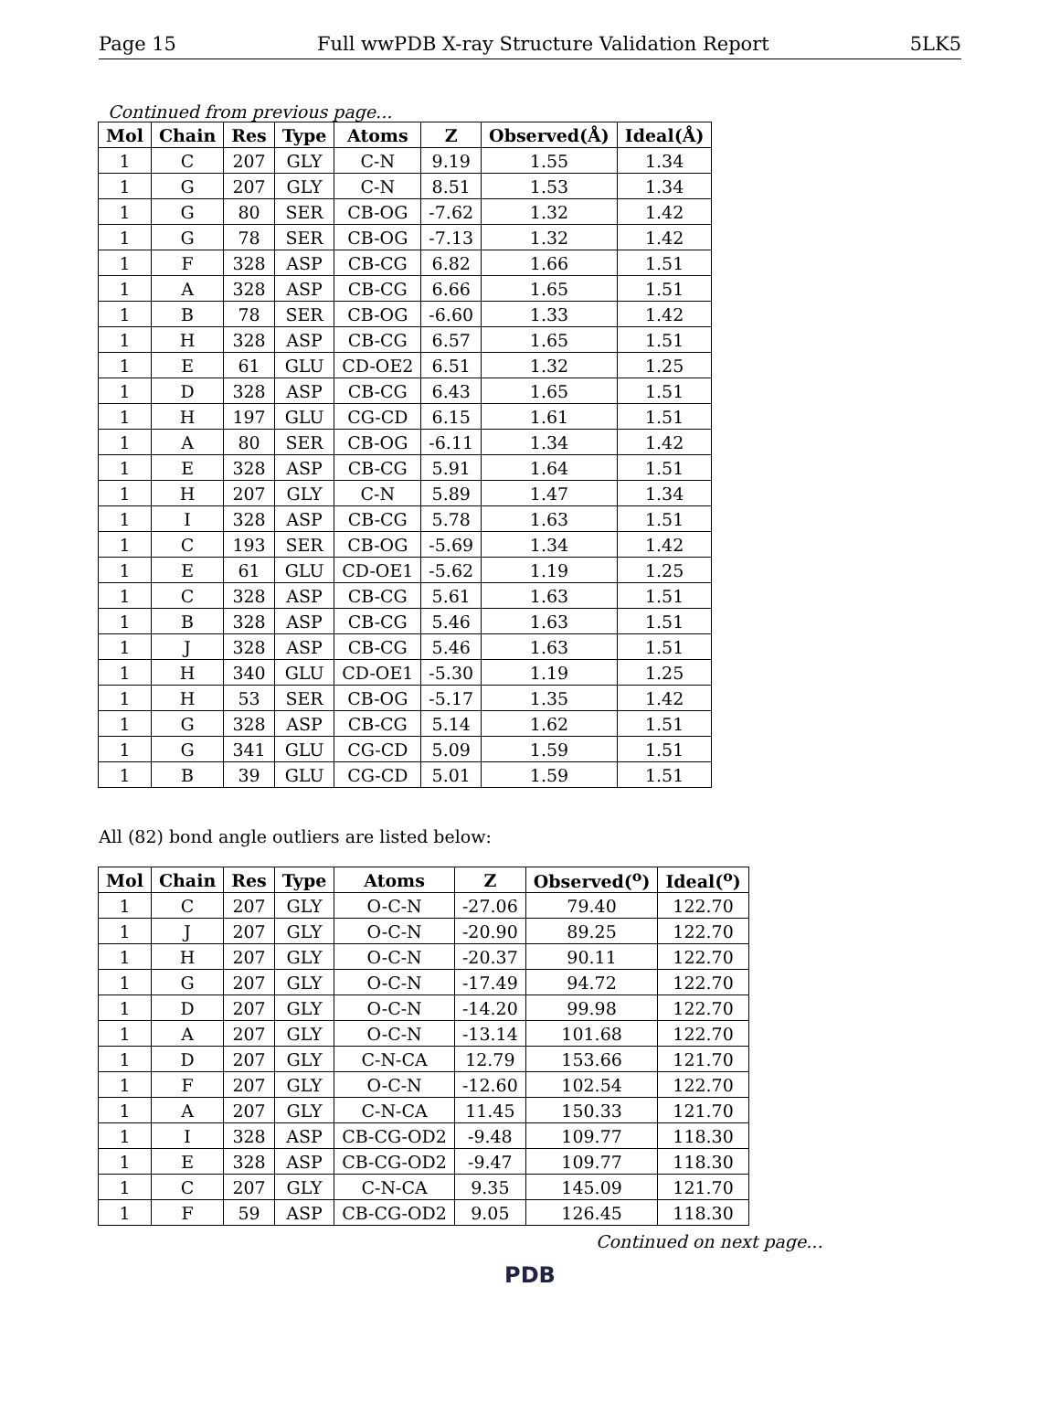Page 15 Full wwPDB X-ray Structure Validation Report 5LK5
Continued from previous page...
| Mol | Chain | Res | Type | Atoms | Z | Observed(Å) | Ideal(Å) |
| --- | --- | --- | --- | --- | --- | --- | --- |
| 1 | C | 207 | GLY | C-N | 9.19 | 1.55 | 1.34 |
| 1 | G | 207 | GLY | C-N | 8.51 | 1.53 | 1.34 |
| 1 | G | 80 | SER | CB-OG | -7.62 | 1.32 | 1.42 |
| 1 | G | 78 | SER | CB-OG | -7.13 | 1.32 | 1.42 |
| 1 | F | 328 | ASP | CB-CG | 6.82 | 1.66 | 1.51 |
| 1 | A | 328 | ASP | CB-CG | 6.66 | 1.65 | 1.51 |
| 1 | B | 78 | SER | CB-OG | -6.60 | 1.33 | 1.42 |
| 1 | H | 328 | ASP | CB-CG | 6.57 | 1.65 | 1.51 |
| 1 | E | 61 | GLU | CD-OE2 | 6.51 | 1.32 | 1.25 |
| 1 | D | 328 | ASP | CB-CG | 6.43 | 1.65 | 1.51 |
| 1 | H | 197 | GLU | CG-CD | 6.15 | 1.61 | 1.51 |
| 1 | A | 80 | SER | CB-OG | -6.11 | 1.34 | 1.42 |
| 1 | E | 328 | ASP | CB-CG | 5.91 | 1.64 | 1.51 |
| 1 | H | 207 | GLY | C-N | 5.89 | 1.47 | 1.34 |
| 1 | I | 328 | ASP | CB-CG | 5.78 | 1.63 | 1.51 |
| 1 | C | 193 | SER | CB-OG | -5.69 | 1.34 | 1.42 |
| 1 | E | 61 | GLU | CD-OE1 | -5.62 | 1.19 | 1.25 |
| 1 | C | 328 | ASP | CB-CG | 5.61 | 1.63 | 1.51 |
| 1 | B | 328 | ASP | CB-CG | 5.46 | 1.63 | 1.51 |
| 1 | J | 328 | ASP | CB-CG | 5.46 | 1.63 | 1.51 |
| 1 | H | 340 | GLU | CD-OE1 | -5.30 | 1.19 | 1.25 |
| 1 | H | 53 | SER | CB-OG | -5.17 | 1.35 | 1.42 |
| 1 | G | 328 | ASP | CB-CG | 5.14 | 1.62 | 1.51 |
| 1 | G | 341 | GLU | CG-CD | 5.09 | 1.59 | 1.51 |
| 1 | B | 39 | GLU | CG-CD | 5.01 | 1.59 | 1.51 |
All (82) bond angle outliers are listed below:
| Mol | Chain | Res | Type | Atoms | Z | Observed(<sup>o</sup>) | Ideal(<sup>o</sup>) |
| --- | --- | --- | --- | --- | --- | --- | --- |
| 1 | C | 207 | GLY | O-C-N | -27.06 | 79.40 | 122.70 |
| 1 | J | 207 | GLY | O-C-N | -20.90 | 89.25 | 122.70 |
| 1 | H | 207 | GLY | O-C-N | -20.37 | 90.11 | 122.70 |
| 1 | G | 207 | GLY | O-C-N | -17.49 | 94.72 | 122.70 |
| 1 | D | 207 | GLY | O-C-N | -14.20 | 99.98 | 122.70 |
| 1 | A | 207 | GLY | O-C-N | -13.14 | 101.68 | 122.70 |
| 1 | D | 207 | GLY | C-N-CA | 12.79 | 153.66 | 121.70 |
| 1 | F | 207 | GLY | O-C-N | -12.60 | 102.54 | 122.70 |
| 1 | A | 207 | GLY | C-N-CA | 11.45 | 150.33 | 121.70 |
| 1 | I | 328 | ASP | CB-CG-OD2 | -9.48 | 109.77 | 118.30 |
| 1 | E | 328 | ASP | CB-CG-OD2 | -9.47 | 109.77 | 118.30 |
| 1 | C | 207 | GLY | C-N-CA | 9.35 | 145.09 | 121.70 |
| 1 | F | 59 | ASP | CB-CG-OD2 | 9.05 | 126.45 | 118.30 |
Continued on next page...
PDB